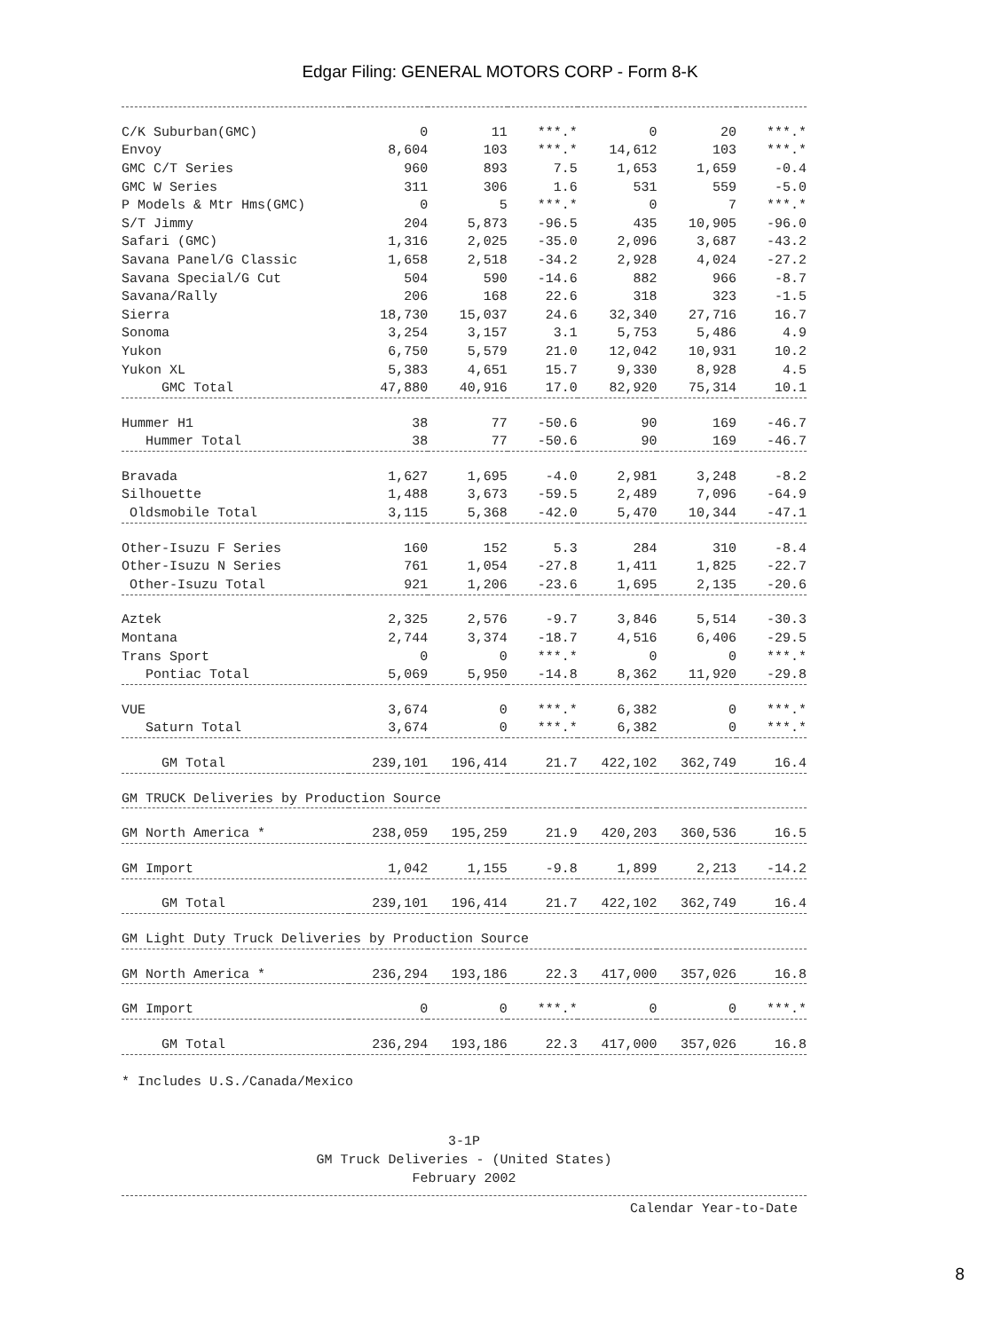Edgar Filing: GENERAL MOTORS CORP - Form 8-K
| C/K Suburban(GMC) | 0 | 11 | ***.* | 0 | 20 | ***.* |
| Envoy | 8,604 | 103 | ***.* | 14,612 | 103 | ***.* |
| GMC C/T Series | 960 | 893 | 7.5 | 1,653 | 1,659 | -0.4 |
| GMC W Series | 311 | 306 | 1.6 | 531 | 559 | -5.0 |
| P Models & Mtr Hms(GMC) | 0 | 5 | ***.* | 0 | 7 | ***.* |
| S/T Jimmy | 204 | 5,873 | -96.5 | 435 | 10,905 | -96.0 |
| Safari (GMC) | 1,316 | 2,025 | -35.0 | 2,096 | 3,687 | -43.2 |
| Savana Panel/G Classic | 1,658 | 2,518 | -34.2 | 2,928 | 4,024 | -27.2 |
| Savana Special/G Cut | 504 | 590 | -14.6 | 882 | 966 | -8.7 |
| Savana/Rally | 206 | 168 | 22.6 | 318 | 323 | -1.5 |
| Sierra | 18,730 | 15,037 | 24.6 | 32,340 | 27,716 | 16.7 |
| Sonoma | 3,254 | 3,157 | 3.1 | 5,753 | 5,486 | 4.9 |
| Yukon | 6,750 | 5,579 | 21.0 | 12,042 | 10,931 | 10.2 |
| Yukon XL | 5,383 | 4,651 | 15.7 | 9,330 | 8,928 | 4.5 |
| GMC Total | 47,880 | 40,916 | 17.0 | 82,920 | 75,314 | 10.1 |
| Hummer H1 | 38 | 77 | -50.6 | 90 | 169 | -46.7 |
| Hummer Total | 38 | 77 | -50.6 | 90 | 169 | -46.7 |
| Bravada | 1,627 | 1,695 | -4.0 | 2,981 | 3,248 | -8.2 |
| Silhouette | 1,488 | 3,673 | -59.5 | 2,489 | 7,096 | -64.9 |
| Oldsmobile Total | 3,115 | 5,368 | -42.0 | 5,470 | 10,344 | -47.1 |
| Other-Isuzu F Series | 160 | 152 | 5.3 | 284 | 310 | -8.4 |
| Other-Isuzu N Series | 761 | 1,054 | -27.8 | 1,411 | 1,825 | -22.7 |
| Other-Isuzu Total | 921 | 1,206 | -23.6 | 1,695 | 2,135 | -20.6 |
| Aztek | 2,325 | 2,576 | -9.7 | 3,846 | 5,514 | -30.3 |
| Montana | 2,744 | 3,374 | -18.7 | 4,516 | 6,406 | -29.5 |
| Trans Sport | 0 | 0 | ***.* | 0 | 0 | ***.* |
| Pontiac Total | 5,069 | 5,950 | -14.8 | 8,362 | 11,920 | -29.8 |
| VUE | 3,674 | 0 | ***.* | 6,382 | 0 | ***.* |
| Saturn Total | 3,674 | 0 | ***.* | 6,382 | 0 | ***.* |
| GM Total | 239,101 | 196,414 | 21.7 | 422,102 | 362,749 | 16.4 |
| GM TRUCK Deliveries by Production Source | | | | | | |
| GM North America * | 238,059 | 195,259 | 21.9 | 420,203 | 360,536 | 16.5 |
| GM Import | 1,042 | 1,155 | -9.8 | 1,899 | 2,213 | -14.2 |
| GM Total | 239,101 | 196,414 | 21.7 | 422,102 | 362,749 | 16.4 |
| GM Light Duty Truck Deliveries by Production Source | | | | | | |
| GM North America * | 236,294 | 193,186 | 22.3 | 417,000 | 357,026 | 16.8 |
| GM Import | 0 | 0 | ***.* | 0 | 0 | ***.* |
| GM Total | 236,294 | 193,186 | 22.3 | 417,000 | 357,026 | 16.8 |
* Includes U.S./Canada/Mexico
3-1P
GM Truck Deliveries - (United States)
February 2002
Calendar Year-to-Date
8